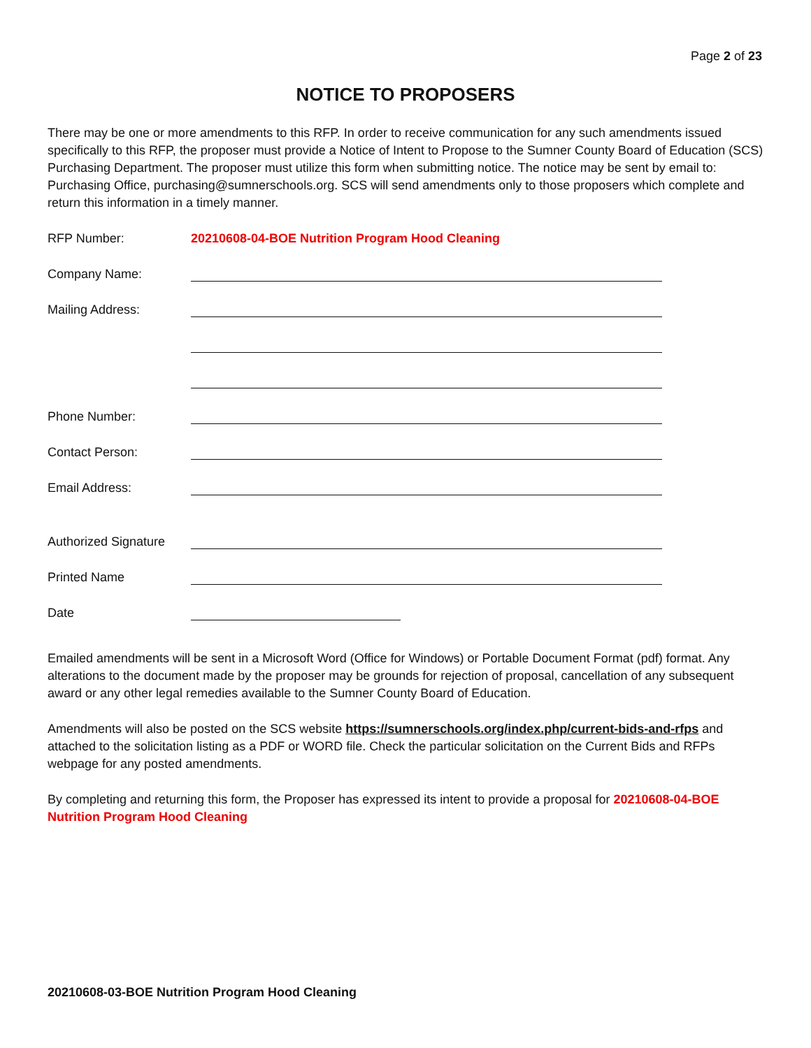Page 2 of 23
NOTICE TO PROPOSERS
There may be one or more amendments to this RFP. In order to receive communication for any such amendments issued specifically to this RFP, the proposer must provide a Notice of Intent to Propose to the Sumner County Board of Education (SCS) Purchasing Department. The proposer must utilize this form when submitting notice. The notice may be sent by email to: Purchasing Office, purchasing@sumnerschools.org. SCS will send amendments only to those proposers which complete and return this information in a timely manner.
| RFP Number: | 20210608-04-BOE Nutrition Program Hood Cleaning |
| Company Name: | |
| Mailing Address: | |
| Phone Number: | |
| Contact Person: | |
| Email Address: | |
| Authorized Signature | |
| Printed Name | |
| Date | |
Emailed amendments will be sent in a Microsoft Word (Office for Windows) or Portable Document Format (pdf) format. Any alterations to the document made by the proposer may be grounds for rejection of proposal, cancellation of any subsequent award or any other legal remedies available to the Sumner County Board of Education.
Amendments will also be posted on the SCS website https://sumnerschools.org/index.php/current-bids-and-rfps and attached to the solicitation listing as a PDF or WORD file. Check the particular solicitation on the Current Bids and RFPs webpage for any posted amendments.
By completing and returning this form, the Proposer has expressed its intent to provide a proposal for 20210608-04-BOE Nutrition Program Hood Cleaning
20210608-03-BOE Nutrition Program Hood Cleaning